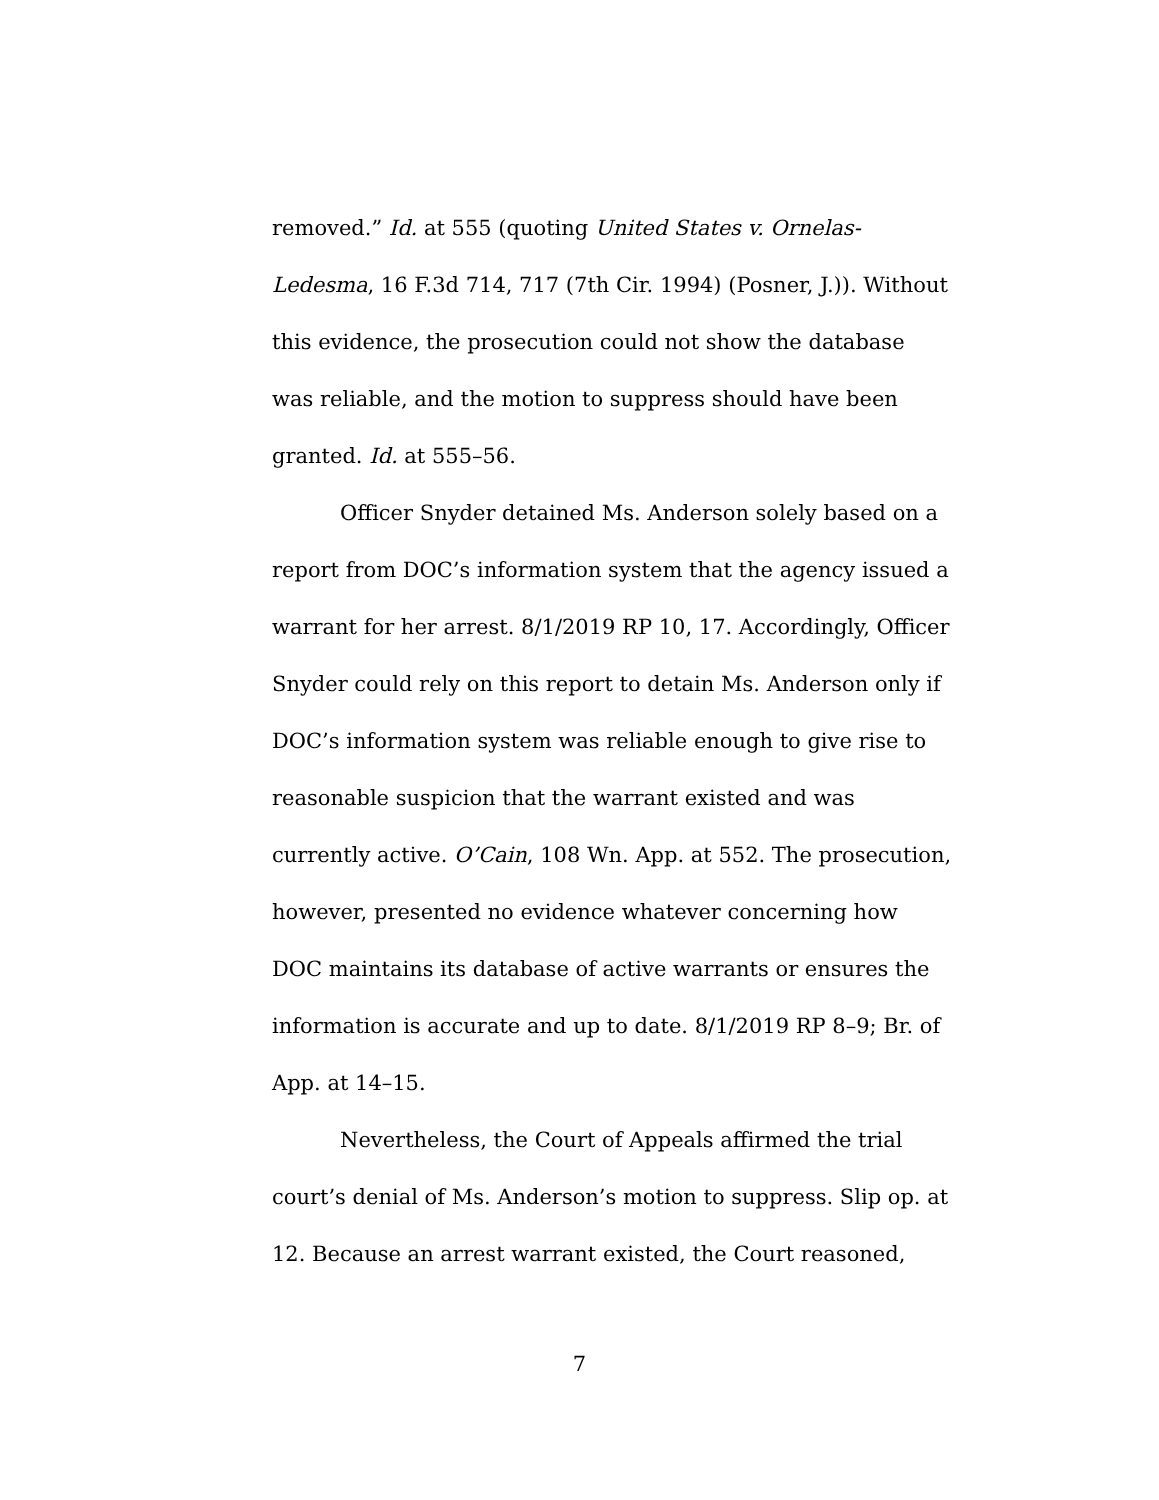removed.” Id. at 555 (quoting United States v. Ornelas-Ledesma, 16 F.3d 714, 717 (7th Cir. 1994) (Posner, J.)). Without this evidence, the prosecution could not show the database was reliable, and the motion to suppress should have been granted. Id. at 555–56.
Officer Snyder detained Ms. Anderson solely based on a report from DOC’s information system that the agency issued a warrant for her arrest. 8/1/2019 RP 10, 17. Accordingly, Officer Snyder could rely on this report to detain Ms. Anderson only if DOC’s information system was reliable enough to give rise to reasonable suspicion that the warrant existed and was currently active. O’Cain, 108 Wn. App. at 552. The prosecution, however, presented no evidence whatever concerning how DOC maintains its database of active warrants or ensures the information is accurate and up to date. 8/1/2019 RP 8–9; Br. of App. at 14–15.
Nevertheless, the Court of Appeals affirmed the trial court’s denial of Ms. Anderson’s motion to suppress. Slip op. at 12. Because an arrest warrant existed, the Court reasoned,
7